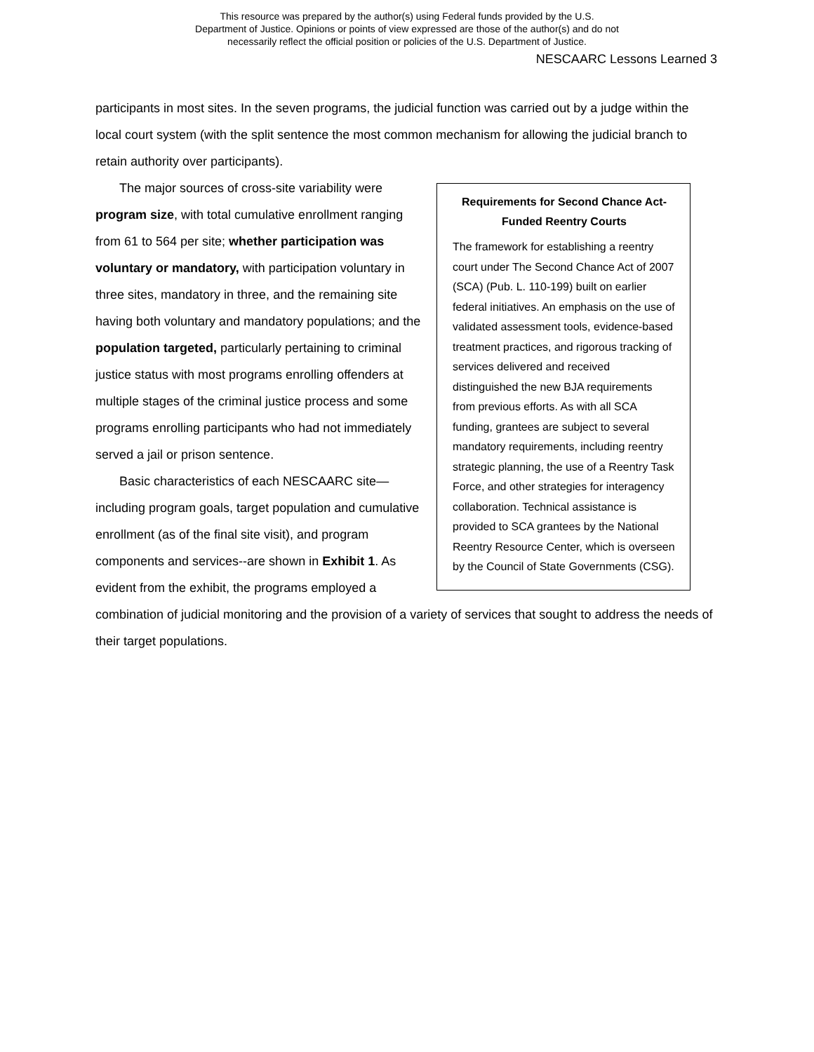This resource was prepared by the author(s) using Federal funds provided by the U.S.
Department of Justice. Opinions or points of view expressed are those of the author(s) and do not
necessarily reflect the official position or policies of the U.S. Department of Justice.
NESCAARC Lessons Learned 3
participants in most sites. In the seven programs, the judicial function was carried out by a judge within the local court system (with the split sentence the most common mechanism for allowing the judicial branch to retain authority over participants).
Requirements for Second Chance Act-Funded Reentry Courts
The framework for establishing a reentry court under The Second Chance Act of 2007 (SCA) (Pub. L. 110-199) built on earlier federal initiatives. An emphasis on the use of validated assessment tools, evidence-based treatment practices, and rigorous tracking of services delivered and received distinguished the new BJA requirements from previous efforts. As with all SCA funding, grantees are subject to several mandatory requirements, including reentry strategic planning, the use of a Reentry Task Force, and other strategies for interagency collaboration. Technical assistance is provided to SCA grantees by the National Reentry Resource Center, which is overseen by the Council of State Governments (CSG).
The major sources of cross-site variability were program size, with total cumulative enrollment ranging from 61 to 564 per site; whether participation was voluntary or mandatory, with participation voluntary in three sites, mandatory in three, and the remaining site having both voluntary and mandatory populations; and the population targeted, particularly pertaining to criminal justice status with most programs enrolling offenders at multiple stages of the criminal justice process and some programs enrolling participants who had not immediately served a jail or prison sentence.
Basic characteristics of each NESCAARC site—including program goals, target population and cumulative enrollment (as of the final site visit), and program components and services--are shown in Exhibit 1. As evident from the exhibit, the programs employed a combination of judicial monitoring and the provision of a variety of services that sought to address the needs of their target populations.